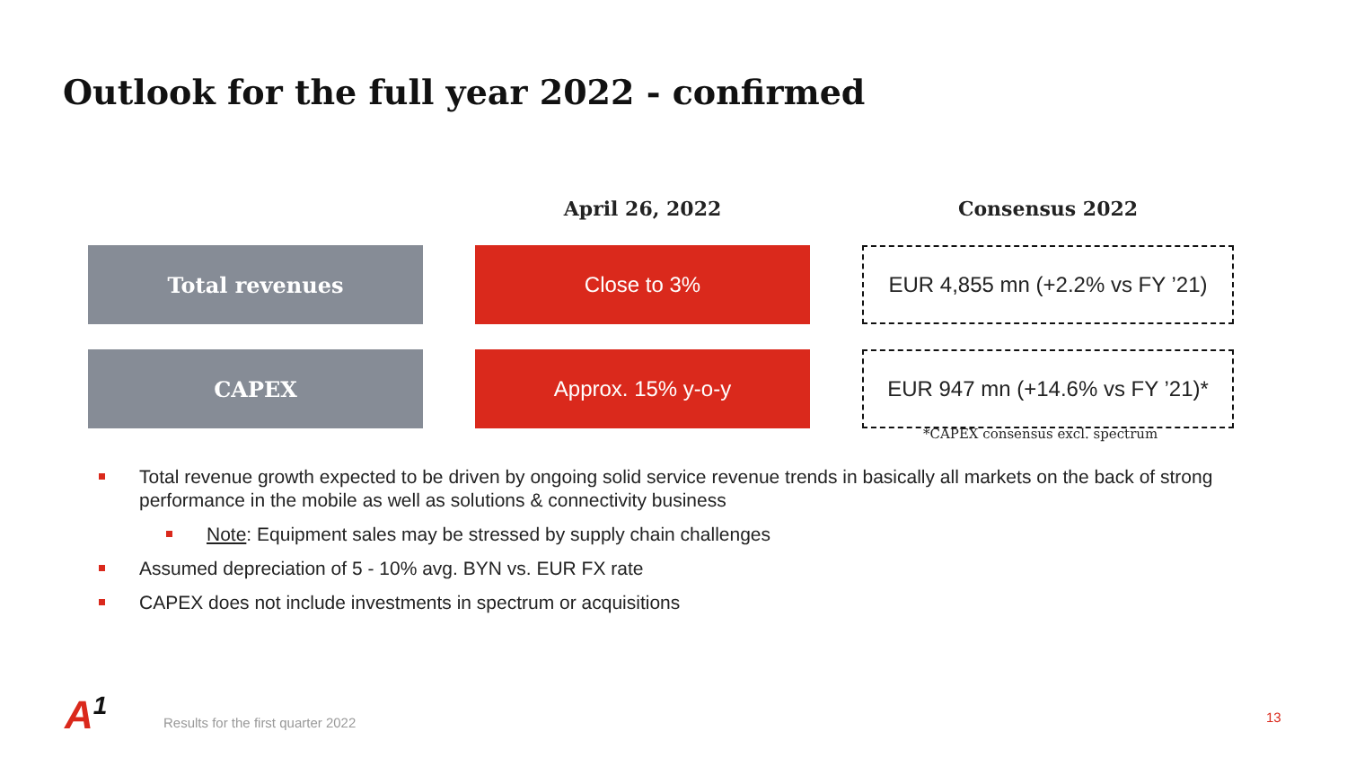Outlook for the full year 2022 - confirmed
April 26, 2022
Consensus 2022
Total revenues
Close to 3%
EUR 4,855 mn (+2.2% vs FY ’21)
CAPEX
Approx. 15% y-o-y
EUR 947 mn (+14.6% vs FY ’21)*
*CAPEX consensus excl. spectrum
Total revenue growth expected to be driven by ongoing solid service revenue trends in basically all markets on the back of strong performance in the mobile as well as solutions & connectivity business
Note: Equipment sales may be stressed by supply chain challenges
Assumed depreciation of 5 - 10% avg. BYN vs. EUR FX rate
CAPEX does not include investments in spectrum or acquisitions
A<sup>1</sup>
Results for the first quarter 2022
13